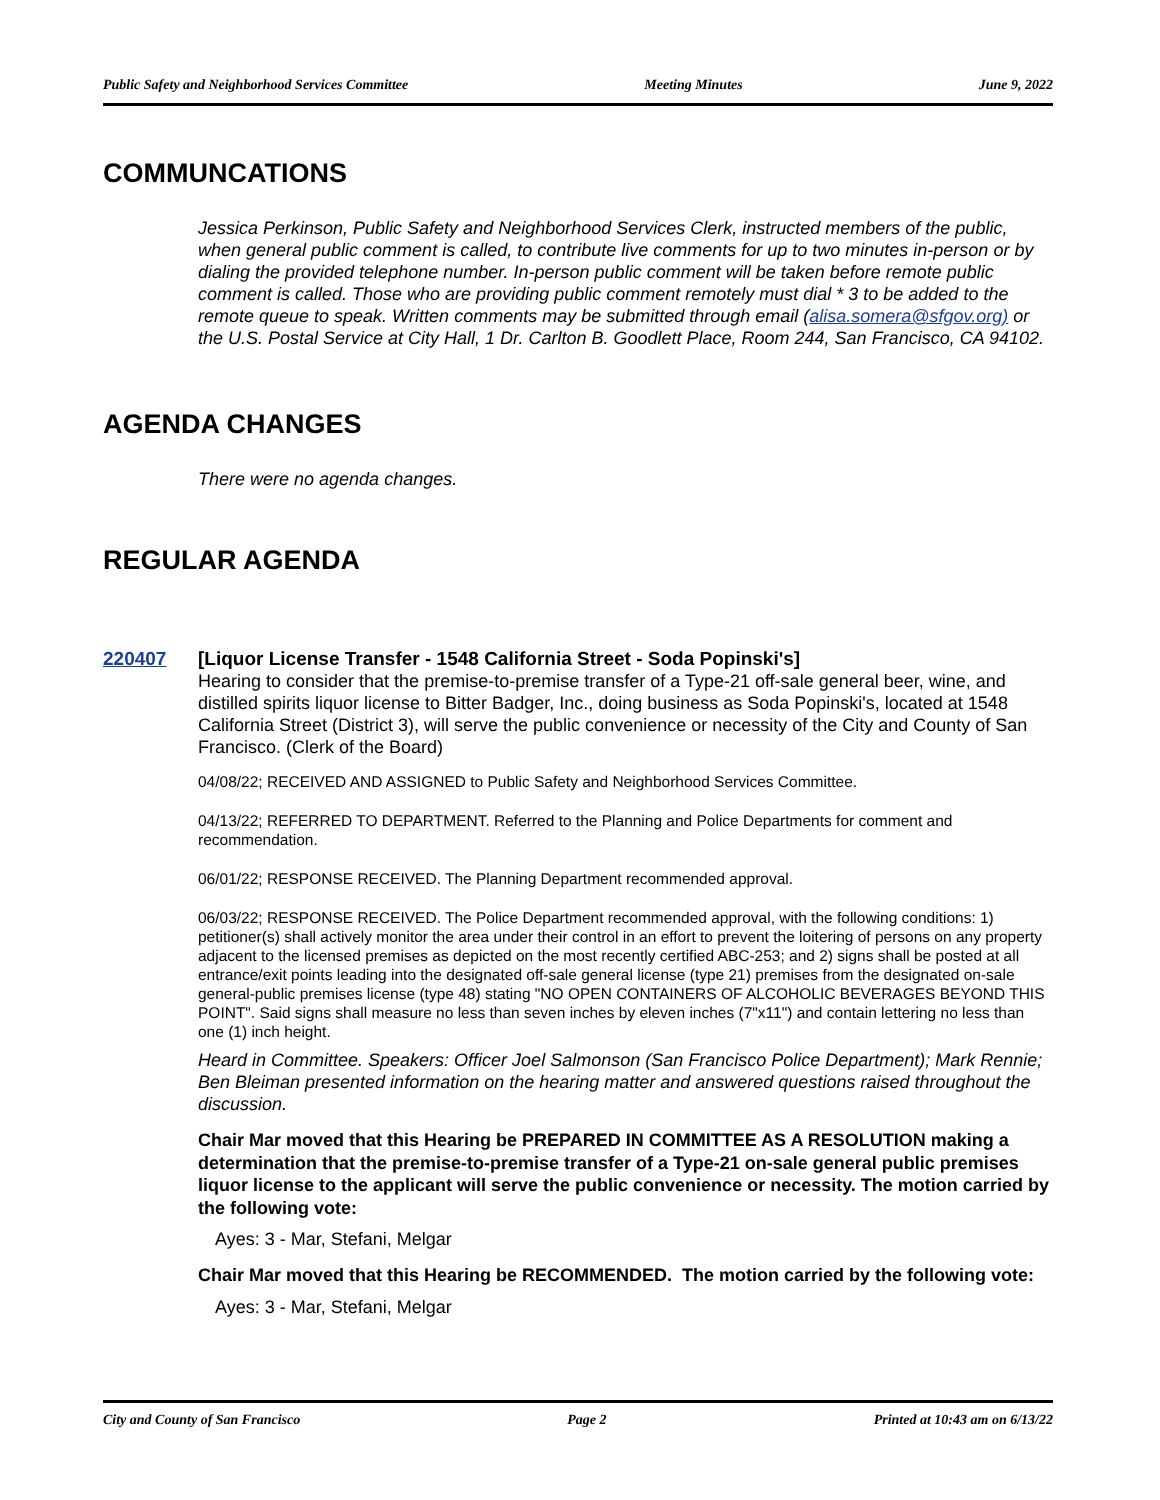Public Safety and Neighborhood Services Committee Meeting Minutes June 9, 2022
COMMUNCATIONS
Jessica Perkinson, Public Safety and Neighborhood Services Clerk, instructed members of the public, when general public comment is called, to contribute live comments for up to two minutes in-person or by dialing the provided telephone number. In-person public comment will be taken before remote public comment is called. Those who are providing public comment remotely must dial * 3 to be added to the remote queue to speak. Written comments may be submitted through email (alisa.somera@sfgov.org) or the U.S. Postal Service at City Hall, 1 Dr. Carlton B. Goodlett Place, Room 244, San Francisco, CA 94102.
AGENDA CHANGES
There were no agenda changes.
REGULAR AGENDA
220407 [Liquor License Transfer - 1548 California Street - Soda Popinski's]
Hearing to consider that the premise-to-premise transfer of a Type-21 off-sale general beer, wine, and distilled spirits liquor license to Bitter Badger, Inc., doing business as Soda Popinski's, located at 1548 California Street (District 3), will serve the public convenience or necessity of the City and County of San Francisco. (Clerk of the Board)
04/08/22; RECEIVED AND ASSIGNED to Public Safety and Neighborhood Services Committee.
04/13/22; REFERRED TO DEPARTMENT. Referred to the Planning and Police Departments for comment and recommendation.
06/01/22; RESPONSE RECEIVED. The Planning Department recommended approval.
06/03/22; RESPONSE RECEIVED. The Police Department recommended approval, with the following conditions: 1) petitioner(s) shall actively monitor the area under their control in an effort to prevent the loitering of persons on any property adjacent to the licensed premises as depicted on the most recently certified ABC-253; and 2) signs shall be posted at all entrance/exit points leading into the designated off-sale general license (type 21) premises from the designated on-sale general-public premises license (type 48) stating "NO OPEN CONTAINERS OF ALCOHOLIC BEVERAGES BEYOND THIS POINT". Said signs shall measure no less than seven inches by eleven inches (7"x11") and contain lettering no less than one (1) inch height.
Heard in Committee. Speakers: Officer Joel Salmonson (San Francisco Police Department); Mark Rennie; Ben Bleiman presented information on the hearing matter and answered questions raised throughout the discussion.
Chair Mar moved that this Hearing be PREPARED IN COMMITTEE AS A RESOLUTION making a determination that the premise-to-premise transfer of a Type-21 on-sale general public premises liquor license to the applicant will serve the public convenience or necessity. The motion carried by the following vote:
Ayes: 3 - Mar, Stefani, Melgar
Chair Mar moved that this Hearing be RECOMMENDED. The motion carried by the following vote:
Ayes: 3 - Mar, Stefani, Melgar
City and County of San Francisco Page 2 Printed at 10:43 am on 6/13/22